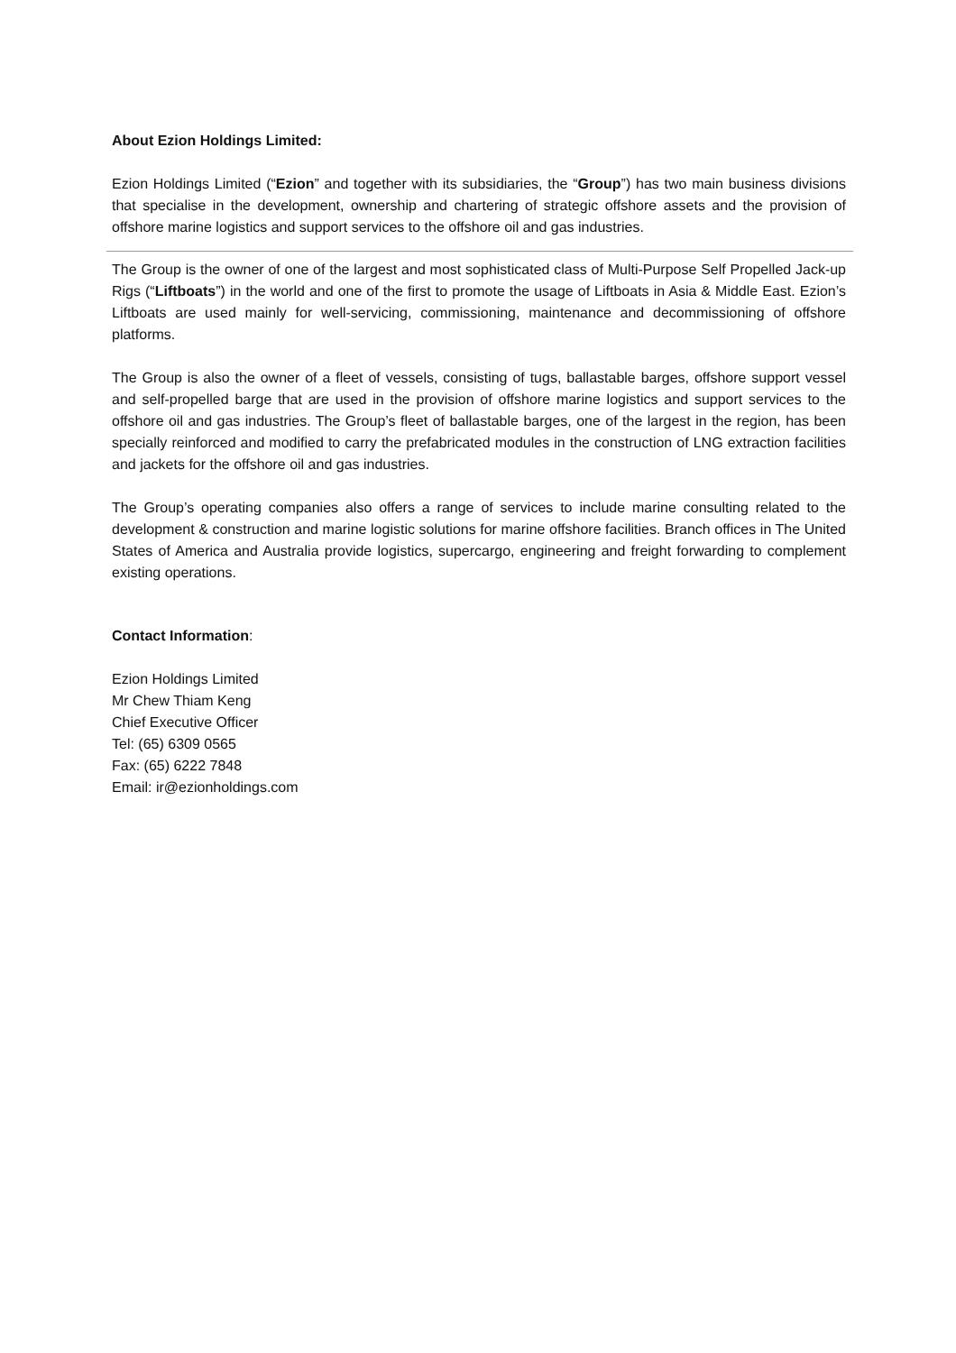About Ezion Holdings Limited:
Ezion Holdings Limited (“Ezion” and together with its subsidiaries, the “Group”) has two main business divisions that specialise in the development, ownership and chartering of strategic offshore assets and the provision of offshore marine logistics and support services to the offshore oil and gas industries.
The Group is the owner of one of the largest and most sophisticated class of Multi-Purpose Self Propelled Jack-up Rigs (“Liftboats”) in the world and one of the first to promote the usage of Liftboats in Asia & Middle East. Ezion’s Liftboats are used mainly for well-servicing, commissioning, maintenance and decommissioning of offshore platforms.
The Group is also the owner of a fleet of vessels, consisting of tugs, ballastable barges, offshore support vessel and self-propelled barge that are used in the provision of offshore marine logistics and support services to the offshore oil and gas industries. The Group’s fleet of ballastable barges, one of the largest in the region, has been specially reinforced and modified to carry the prefabricated modules in the construction of LNG extraction facilities and jackets for the offshore oil and gas industries.
The Group’s operating companies also offers a range of services to include marine consulting related to the development & construction and marine logistic solutions for marine offshore facilities. Branch offices in The United States of America and Australia provide logistics, supercargo, engineering and freight forwarding to complement existing operations.
Contact Information:
Ezion Holdings Limited
Mr Chew Thiam Keng
Chief Executive Officer
Tel: (65) 6309 0565
Fax: (65) 6222 7848
Email: ir@ezionholdings.com